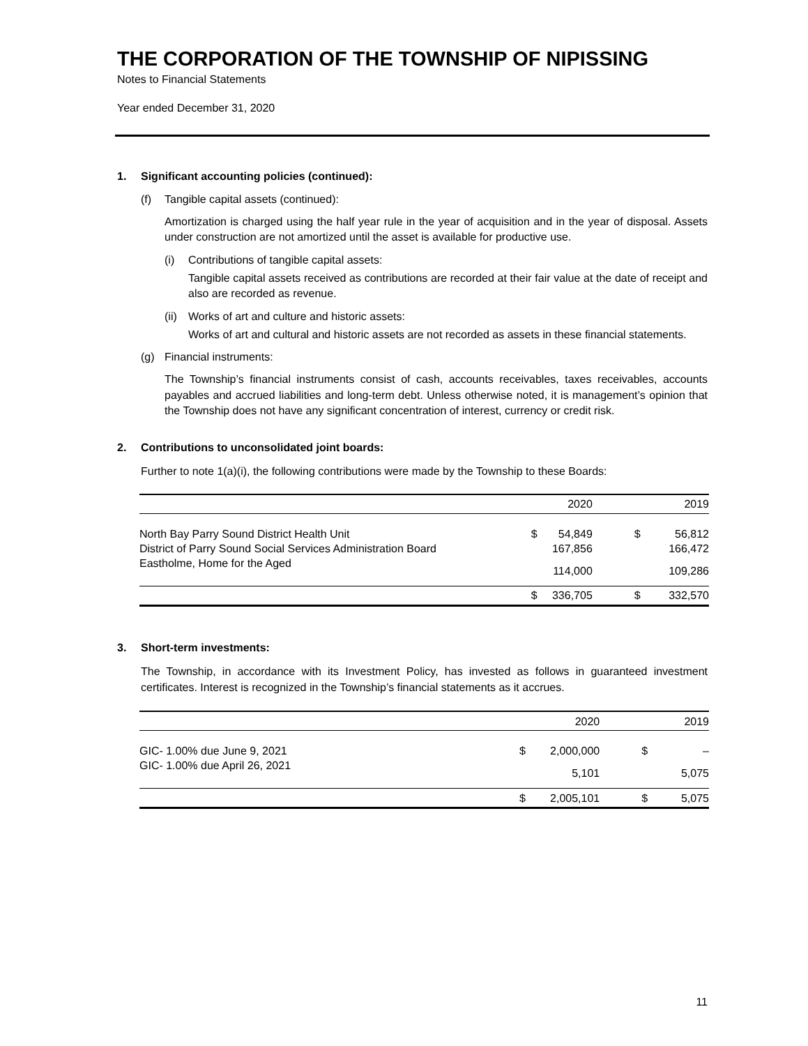THE CORPORATION OF THE TOWNSHIP OF NIPISSING
Notes to Financial Statements
Year ended December 31, 2020
1. Significant accounting policies (continued):
(f) Tangible capital assets (continued):
Amortization is charged using the half year rule in the year of acquisition and in the year of disposal. Assets under construction are not amortized until the asset is available for productive use.
(i) Contributions of tangible capital assets:
Tangible capital assets received as contributions are recorded at their fair value at the date of receipt and also are recorded as revenue.
(ii) Works of art and culture and historic assets:
Works of art and cultural and historic assets are not recorded as assets in these financial statements.
(g) Financial instruments:
The Township’s financial instruments consist of cash, accounts receivables, taxes receivables, accounts payables and accrued liabilities and long-term debt. Unless otherwise noted, it is management’s opinion that the Township does not have any significant concentration of interest, currency or credit risk.
2. Contributions to unconsolidated joint boards:
Further to note 1(a)(i), the following contributions were made by the Township to these Boards:
| | | 2020 | | 2019 |
| --- | --- | --- | --- | --- |
| North Bay Parry Sound District Health Unit | $ | 54,849 | $ | 56,812 |
| District of Parry Sound Social Services Administration Board | | 167,856 | | 166,472 |
| Eastholme, Home for the Aged | | 114,000 | | 109,286 |
| | $ | 336,705 | $ | 332,570 |
3. Short-term investments:
The Township, in accordance with its Investment Policy, has invested as follows in guaranteed investment certificates. Interest is recognized in the Township’s financial statements as it accrues.
| | | 2020 | | 2019 |
| --- | --- | --- | --- | --- |
| GIC- 1.00% due June 9, 2021 | $ | 2,000,000 | $ | – |
| GIC- 1.00% due April 26, 2021 | | 5,101 | | 5,075 |
| | $ | 2,005,101 | $ | 5,075 |
11